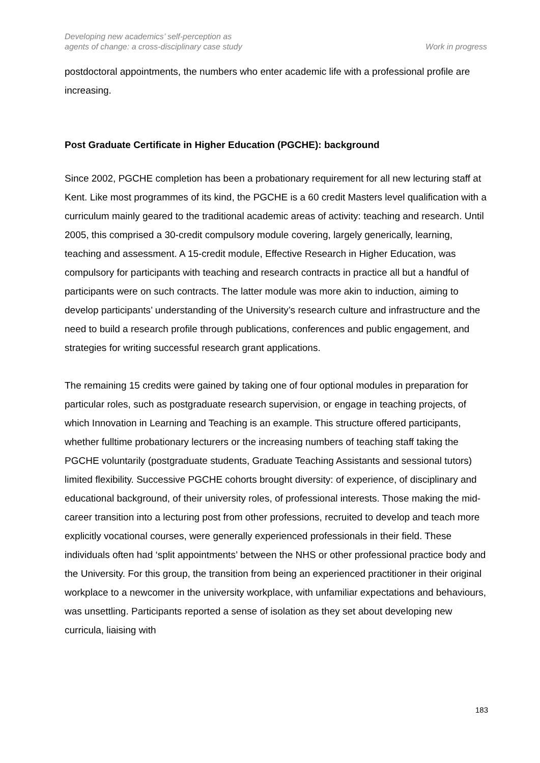Developing new academics’ self-perception as
agents of change: a cross-disciplinary case study
Work in progress
postdoctoral appointments, the numbers who enter academic life with a professional profile are increasing.
Post Graduate Certificate in Higher Education (PGCHE): background
Since 2002, PGCHE completion has been a probationary requirement for all new lecturing staff at Kent. Like most programmes of its kind, the PGCHE is a 60 credit Masters level qualification with a curriculum mainly geared to the traditional academic areas of activity: teaching and research. Until 2005, this comprised a 30-credit compulsory module covering, largely generically, learning, teaching and assessment. A 15-credit module, Effective Research in Higher Education, was compulsory for participants with teaching and research contracts in practice all but a handful of participants were on such contracts. The latter module was more akin to induction, aiming to develop participants’ understanding of the University’s research culture and infrastructure and the need to build a research profile through publications, conferences and public engagement, and strategies for writing successful research grant applications.
The remaining 15 credits were gained by taking one of four optional modules in preparation for particular roles, such as postgraduate research supervision, or engage in teaching projects, of which Innovation in Learning and Teaching is an example. This structure offered participants, whether fulltime probationary lecturers or the increasing numbers of teaching staff taking the PGCHE voluntarily (postgraduate students, Graduate Teaching Assistants and sessional tutors) limited flexibility. Successive PGCHE cohorts brought diversity: of experience, of disciplinary and educational background, of their university roles, of professional interests. Those making the mid-career transition into a lecturing post from other professions, recruited to develop and teach more explicitly vocational courses, were generally experienced professionals in their field. These individuals often had ‘split appointments’ between the NHS or other professional practice body and the University. For this group, the transition from being an experienced practitioner in their original workplace to a newcomer in the university workplace, with unfamiliar expectations and behaviours, was unsettling. Participants reported a sense of isolation as they set about developing new curricula, liaising with
183